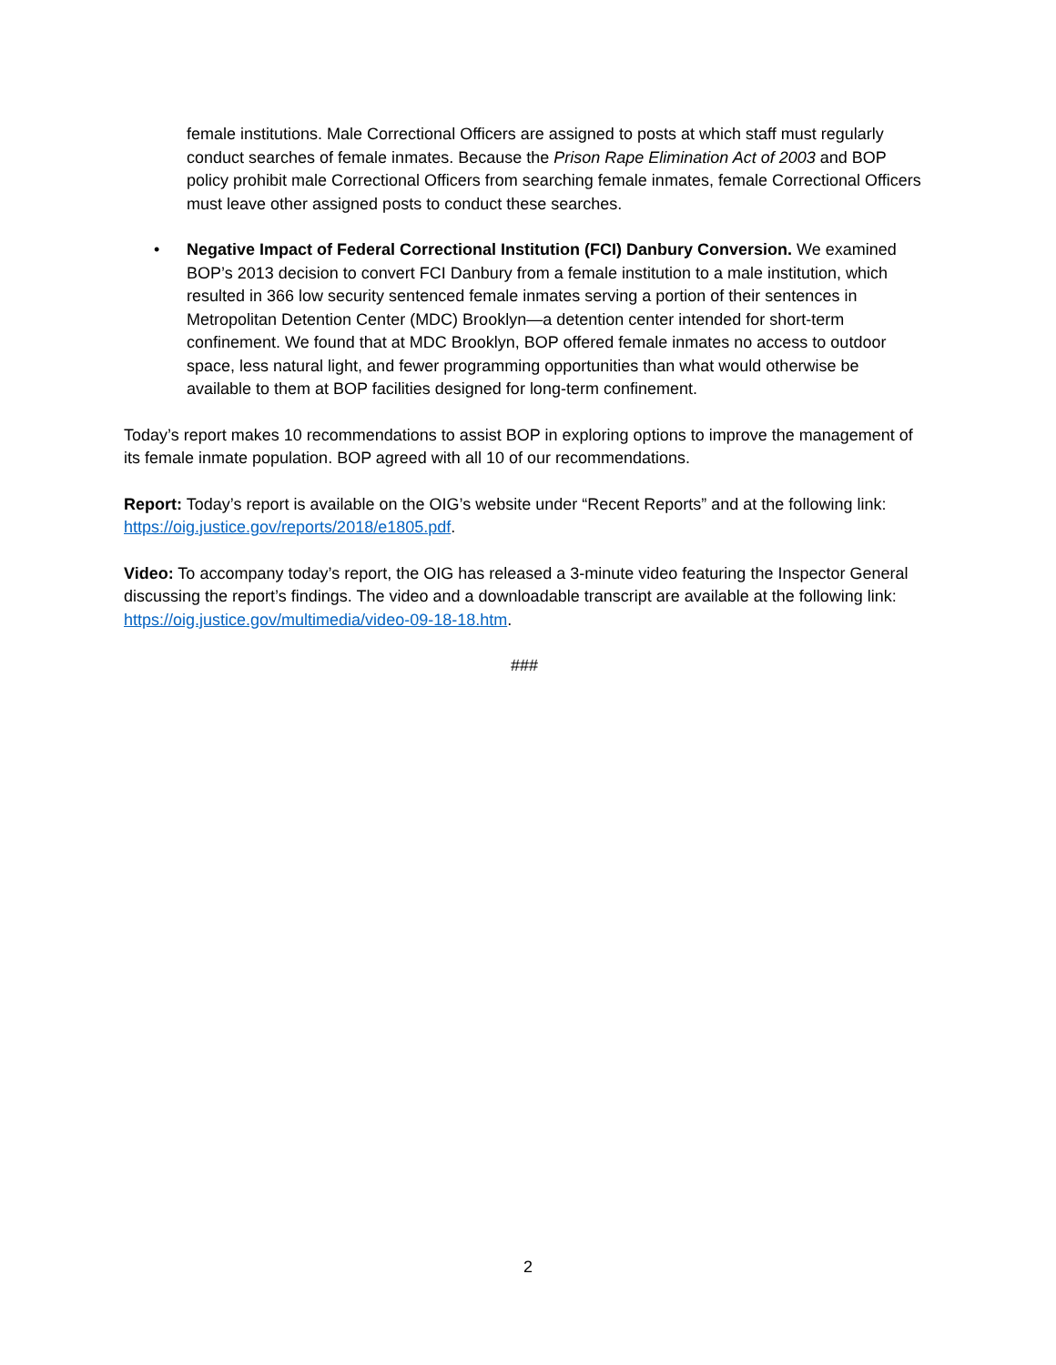female institutions. Male Correctional Officers are assigned to posts at which staff must regularly conduct searches of female inmates. Because the Prison Rape Elimination Act of 2003 and BOP policy prohibit male Correctional Officers from searching female inmates, female Correctional Officers must leave other assigned posts to conduct these searches.
• Negative Impact of Federal Correctional Institution (FCI) Danbury Conversion. We examined BOP’s 2013 decision to convert FCI Danbury from a female institution to a male institution, which resulted in 366 low security sentenced female inmates serving a portion of their sentences in Metropolitan Detention Center (MDC) Brooklyn—a detention center intended for short-term confinement. We found that at MDC Brooklyn, BOP offered female inmates no access to outdoor space, less natural light, and fewer programming opportunities than what would otherwise be available to them at BOP facilities designed for long-term confinement.
Today’s report makes 10 recommendations to assist BOP in exploring options to improve the management of its female inmate population. BOP agreed with all 10 of our recommendations.
Report: Today’s report is available on the OIG’s website under “Recent Reports” and at the following link: https://oig.justice.gov/reports/2018/e1805.pdf.
Video: To accompany today’s report, the OIG has released a 3-minute video featuring the Inspector General discussing the report’s findings. The video and a downloadable transcript are available at the following link: https://oig.justice.gov/multimedia/video-09-18-18.htm.
###
2